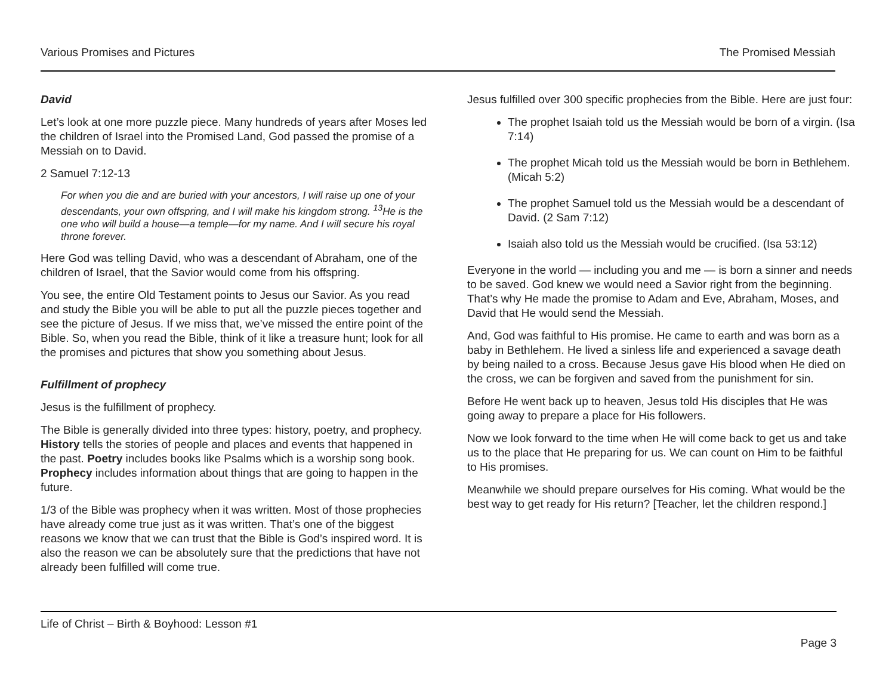Various Promises and Pictures The Promised Messiah
David
Let’s look at one more puzzle piece. Many hundreds of years after Moses led the children of Israel into the Promised Land, God passed the promise of a Messiah on to David.
2 Samuel 7:12-13
For when you die and are buried with your ancestors, I will raise up one of your descendants, your own offspring, and I will make his kingdom strong. <sup>13</sup>He is the one who will build a house—a temple—for my name. And I will secure his royal throne forever.
Here God was telling David, who was a descendant of Abraham, one of the children of Israel, that the Savior would come from his offspring.
You see, the entire Old Testament points to Jesus our Savior. As you read and study the Bible you will be able to put all the puzzle pieces together and see the picture of Jesus. If we miss that, we’ve missed the entire point of the Bible. So, when you read the Bible, think of it like a treasure hunt; look for all the promises and pictures that show you something about Jesus.
Fulfillment of prophecy
Jesus is the fulfillment of prophecy.
The Bible is generally divided into three types: history, poetry, and prophecy. History tells the stories of people and places and events that happened in the past. Poetry includes books like Psalms which is a worship song book. Prophecy includes information about things that are going to happen in the future.
1/3 of the Bible was prophecy when it was written. Most of those prophecies have already come true just as it was written. That’s one of the biggest reasons we know that we can trust that the Bible is God’s inspired word. It is also the reason we can be absolutely sure that the predictions that have not already been fulfilled will come true.
Jesus fulfilled over 300 specific prophecies from the Bible. Here are just four:
The prophet Isaiah told us the Messiah would be born of a virgin. (Isa 7:14)
The prophet Micah told us the Messiah would be born in Bethlehem. (Micah 5:2)
The prophet Samuel told us the Messiah would be a descendant of David. (2 Sam 7:12)
Isaiah also told us the Messiah would be crucified. (Isa 53:12)
Everyone in the world — including you and me — is born a sinner and needs to be saved. God knew we would need a Savior right from the beginning. That’s why He made the promise to Adam and Eve, Abraham, Moses, and David that He would send the Messiah.
And, God was faithful to His promise. He came to earth and was born as a baby in Bethlehem. He lived a sinless life and experienced a savage death by being nailed to a cross. Because Jesus gave His blood when He died on the cross, we can be forgiven and saved from the punishment for sin.
Before He went back up to heaven, Jesus told His disciples that He was going away to prepare a place for His followers.
Now we look forward to the time when He will come back to get us and take us to the place that He preparing for us. We can count on Him to be faithful to His promises.
Meanwhile we should prepare ourselves for His coming. What would be the best way to get ready for His return? [Teacher, let the children respond.]
Life of Christ – Birth & Boyhood: Lesson #1
Page 3